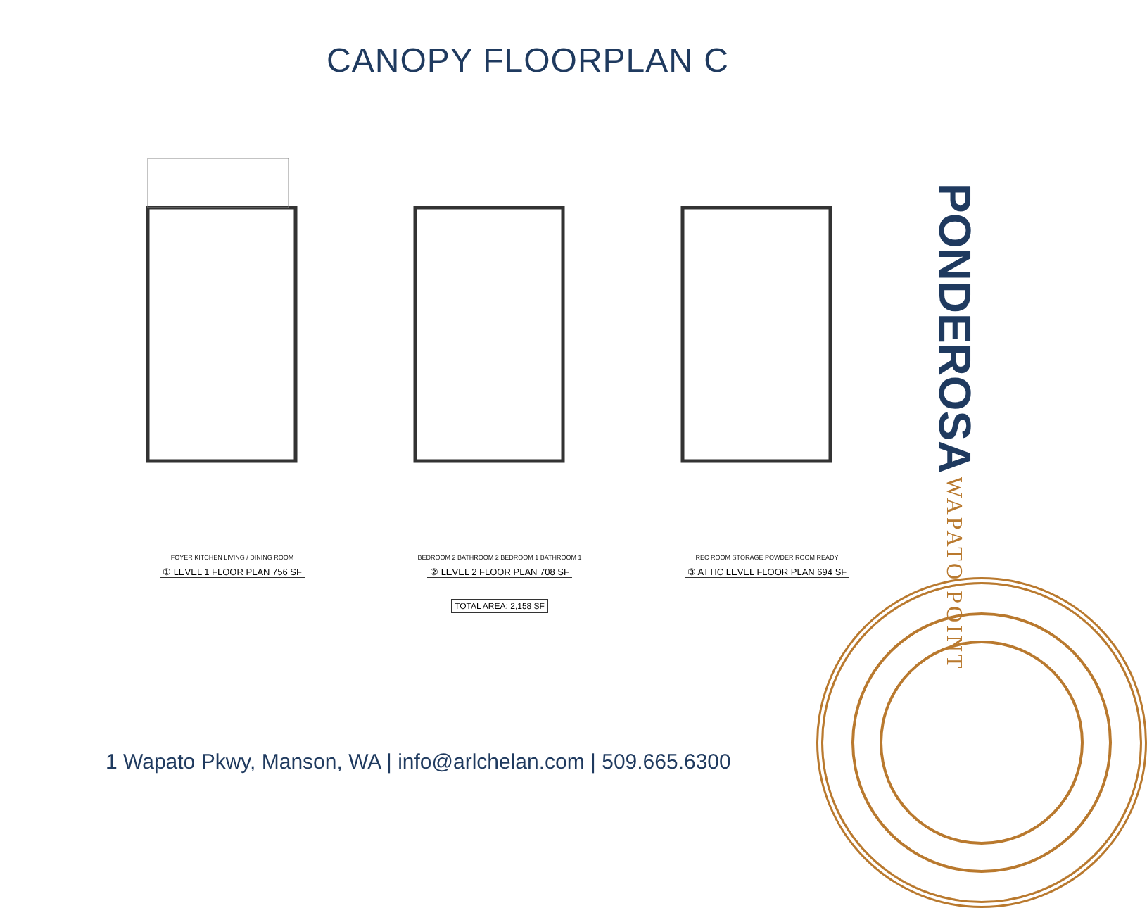CANOPY FLOORPLAN C
FOYER KITCHEN LIVING / DINING ROOM
① LEVEL 1 FLOOR PLAN 756 SF
BEDROOM 2 BATHROOM 2 BEDROOM 1 BATHROOM 1
② LEVEL 2 FLOOR PLAN 708 SF
REC ROOM STORAGE POWDER ROOM READY
③ ATTIC LEVEL FLOOR PLAN 694 SF
TOTAL AREA: 2,158 SF
1 Wapato Pkwy, Manson, WA | info@arlchelan.com | 509.665.6300
PONDEROSA WAPATO POINT